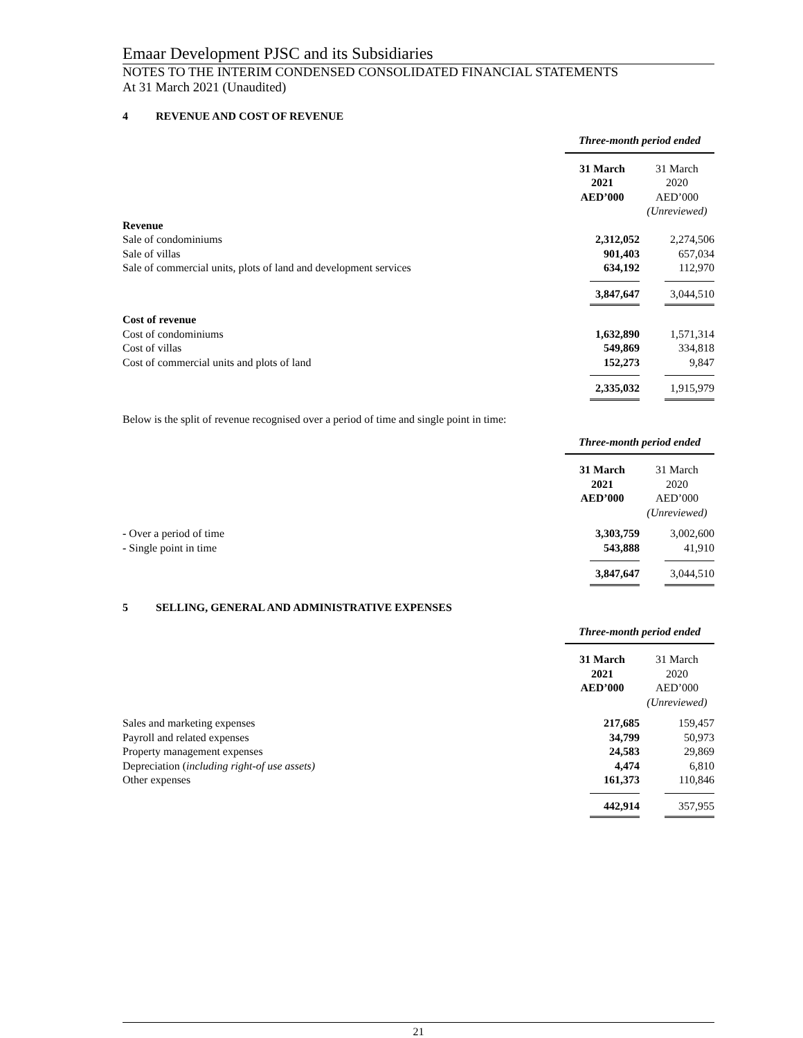Emaar Development PJSC and its Subsidiaries
NOTES TO THE INTERIM CONDENSED CONSOLIDATED FINANCIAL STATEMENTS
At 31 March 2021 (Unaudited)
4 REVENUE AND COST OF REVENUE
| | Three-month period ended | |
| | 31 March 2021 AED’000 | 31 March 2020 AED’000 (Unreviewed) |
| Revenue | | |
| Sale of condominiums | 2,312,052 | 2,274,506 |
| Sale of villas | 901,403 | 657,034 |
| Sale of commercial units, plots of land and development services | 634,192 | 112,970 |
| | 3,847,647 | 3,044,510 |
| Cost of revenue | | |
| Cost of condominiums | 1,632,890 | 1,571,314 |
| Cost of villas | 549,869 | 334,818 |
| Cost of commercial units and plots of land | 152,273 | 9,847 |
| | 2,335,032 | 1,915,979 |
Below is the split of revenue recognised over a period of time and single point in time:
| | Three-month period ended | |
| | 31 March 2021 AED’000 | 31 March 2020 AED’000 (Unreviewed) |
| - Over a period of time | 3,303,759 | 3,002,600 |
| - Single point in time | 543,888 | 41,910 |
| | 3,847,647 | 3,044,510 |
5 SELLING, GENERAL AND ADMINISTRATIVE EXPENSES
| | Three-month period ended | |
| | 31 March 2021 AED’000 | 31 March 2020 AED’000 (Unreviewed) |
| Sales and marketing expenses | 217,685 | 159,457 |
| Payroll and related expenses | 34,799 | 50,973 |
| Property management expenses | 24,583 | 29,869 |
| Depreciation ( including right-of use assets) | 4,474 | 6,810 |
| Other expenses | 161,373 | 110,846 |
| | 442,914 | 357,955 |
21